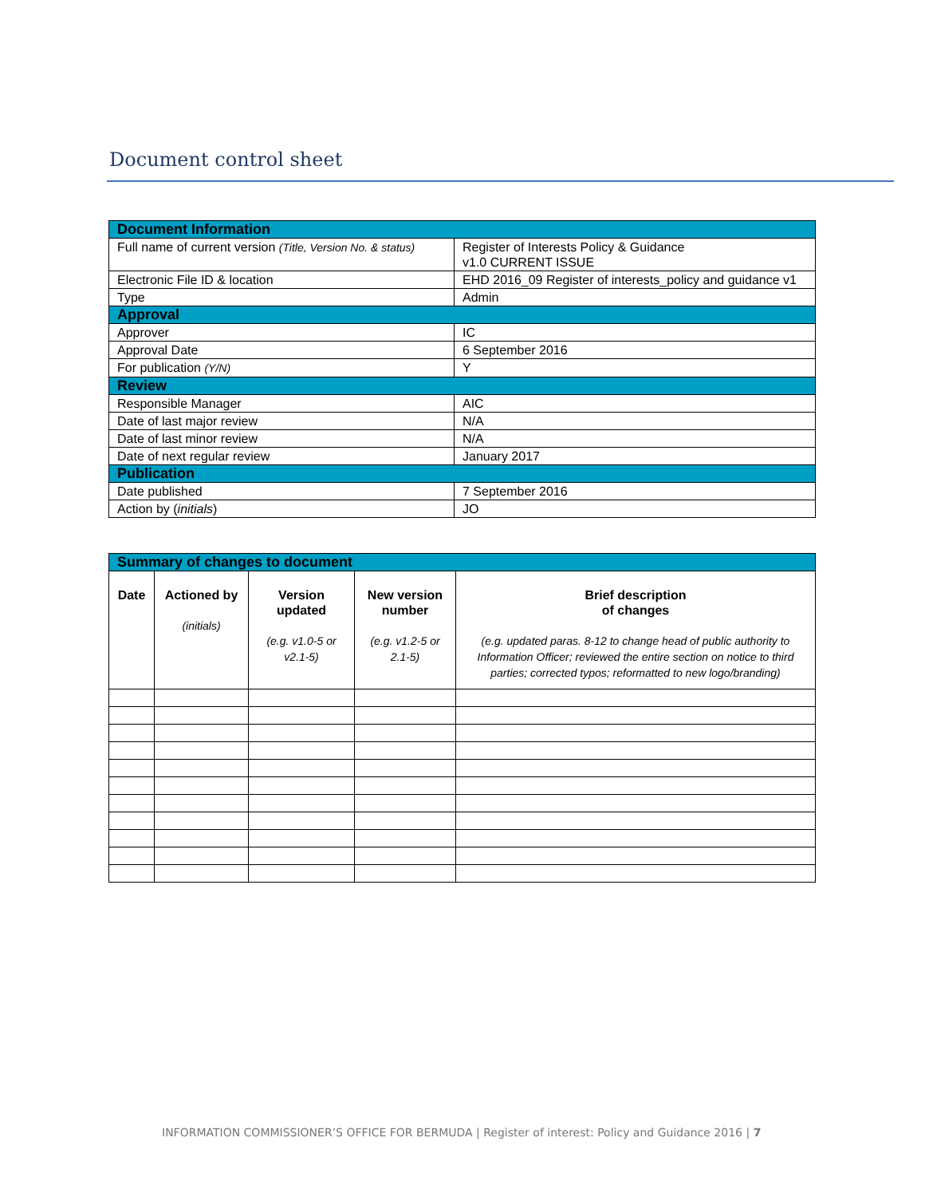Document control sheet
| Document Information | |
| Full name of current version (Title, Version No. & status) | Register of Interests Policy & Guidance v1.0 CURRENT ISSUE |
| Electronic File ID & location | EHD 2016_09 Register of interests_policy and guidance v1 |
| Type | Admin |
| Approval | |
| Approver | IC |
| Approval Date | 6 September 2016 |
| For publication (Y/N) | Y |
| Review | |
| Responsible Manager | AIC |
| Date of last major review | N/A |
| Date of last minor review | N/A |
| Date of next regular review | January 2017 |
| Publication | |
| Date published | 7 September 2016 |
| Action by ( initials ) | JO |
| Summary of changes to document | | | | |
| Date | Actioned by (initials) | Version updated (e.g. v1.0-5 or v2.1-5) | New version number (e.g. v1.2-5 or 2.1-5) | Brief description of changes (e.g. updated paras. 8-12 to change head of public authority to Information Officer; reviewed the entire section on notice to third parties; corrected typos; reformatted to new logo/branding) |
INFORMATION COMMISSIONER’S OFFICE FOR BERMUDA | Register of interest: Policy and Guidance 2016 | 7